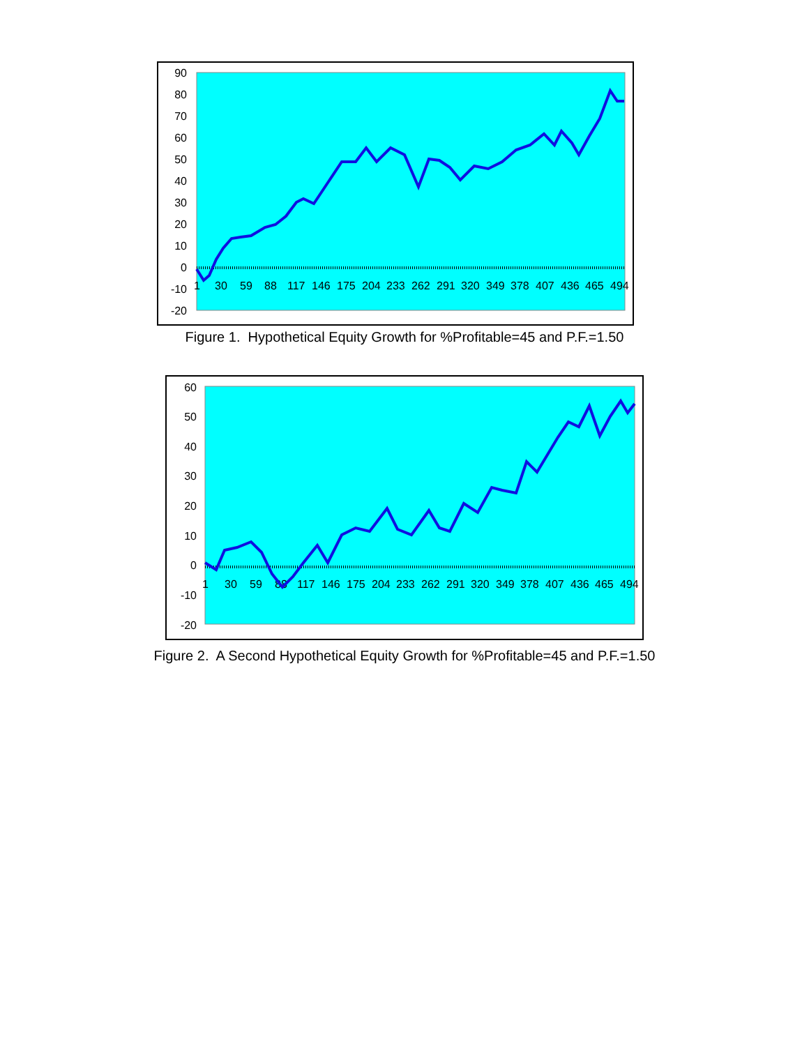90
80
70
60
50
40
30
20
10
0
-10
-20
1
30
59
88
117
146
175
204
233
262
291
320
349
378
407
436
465
494
Figure 1. Hypothetical Equity Growth for %Profitable=45 and P.F.=1.50
60
50
40
30
20
10
0
-10
-20
1
30
59
88
117
146
175
204
233
262
291
320
349
378
407
436
465
494
Figure 2. A Second Hypothetical Equity Growth for %Profitable=45 and P.F.=1.50